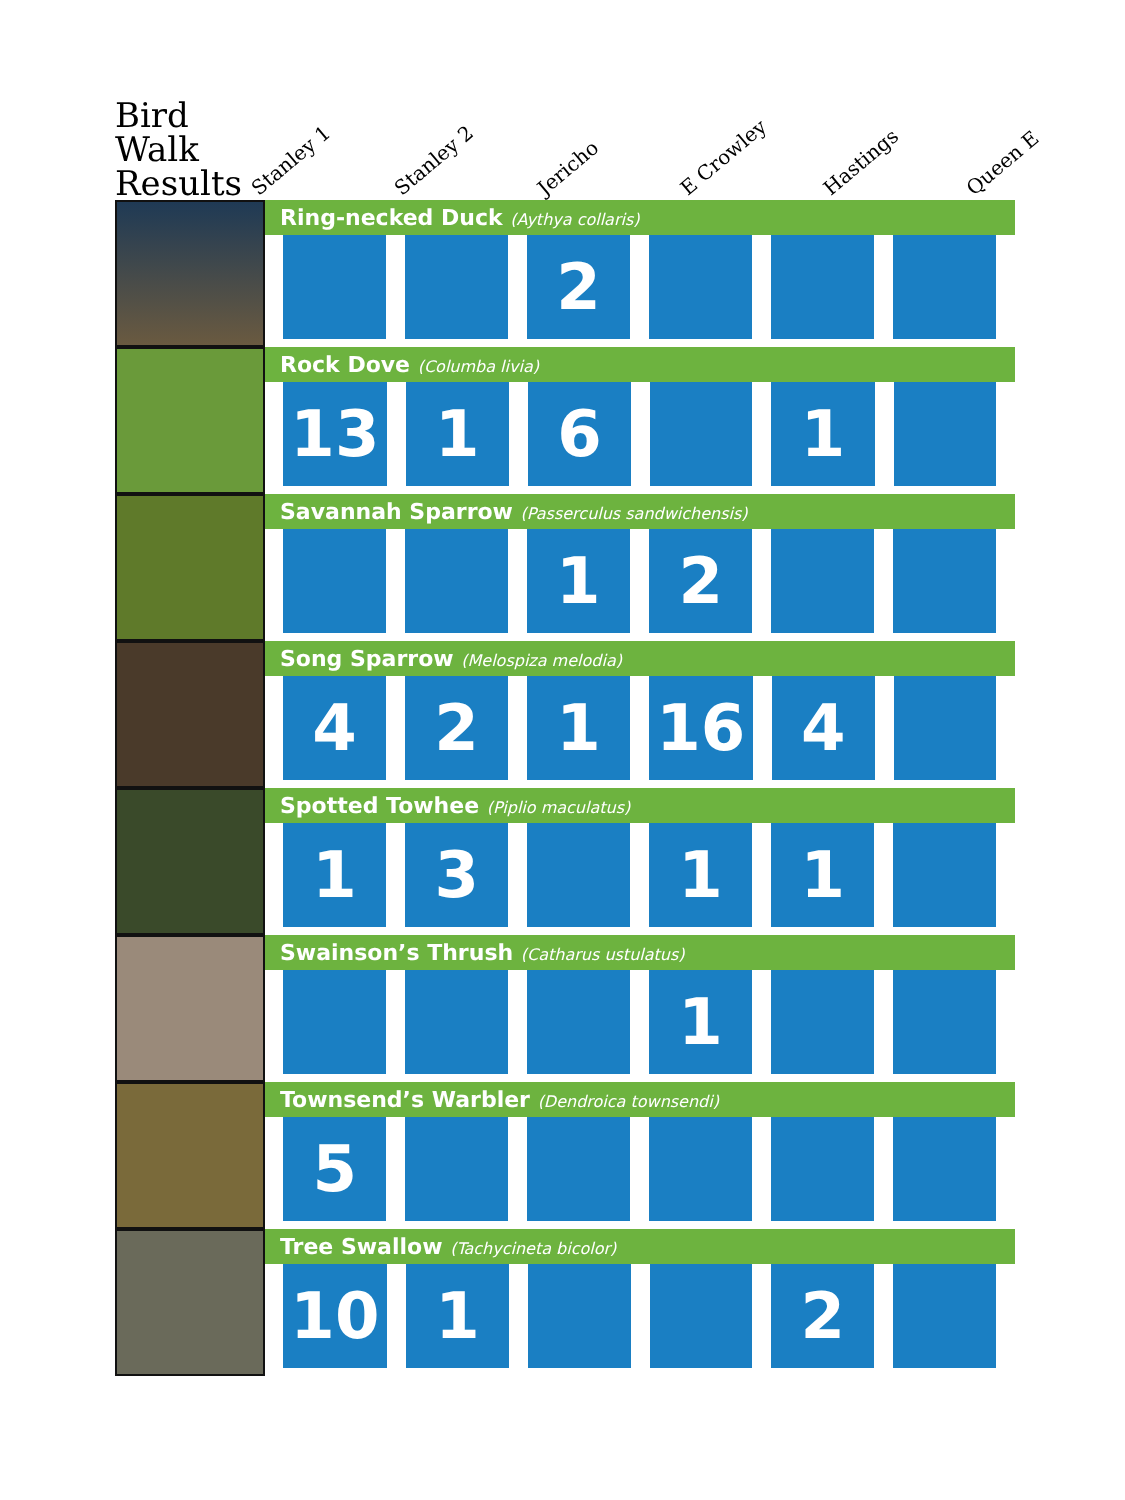Bird Walk Results
Stanley 1
Stanley 2
Jericho
E Crowley
Hastings
Queen E
Ring-necked Duck (Aythya collaris)
| | | 2 | | | |
Rock Dove (Columba livia)
| 13 | 1 | 6 | | 1 | |
Savannah Sparrow (Passerculus sandwichensis)
| | | 1 | 2 | | |
Song Sparrow (Melospiza melodia)
| 4 | 2 | 1 | 16 | 4 | |
Spotted Towhee (Piplio maculatus)
| 1 | 3 | | 1 | 1 | |
Swainson’s Thrush (Catharus ustulatus)
| | | | 1 | | |
Townsend’s Warbler (Dendroica townsendi)
| 5 | | | | | |
Tree Swallow (Tachycineta bicolor)
| 10 | 1 | | | 2 | |